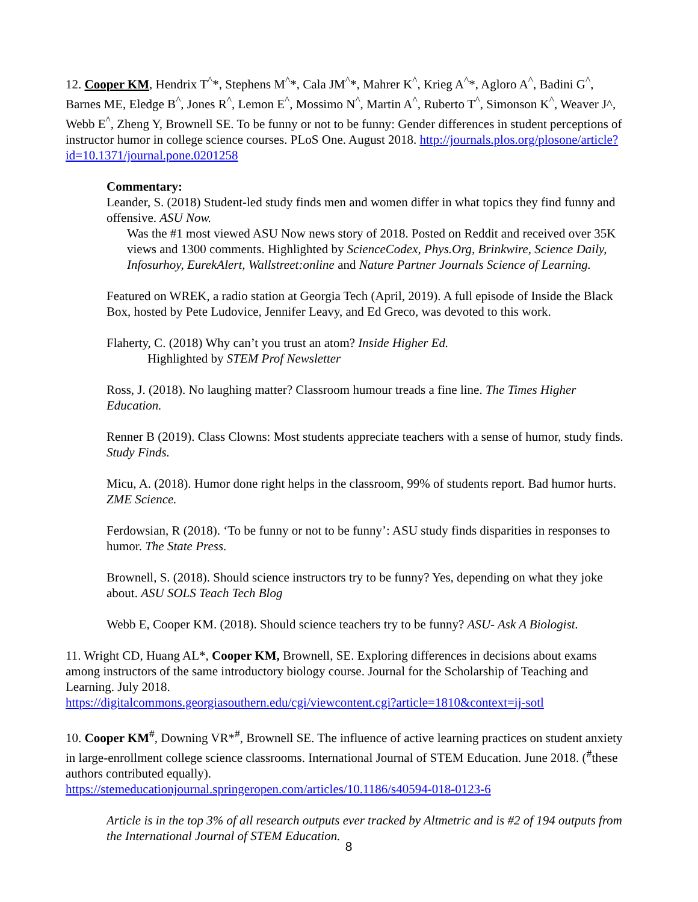12. Cooper KM, Hendrix T<sup>^</sup>*, Stephens M<sup>^</sup>*, Cala JM<sup>^</sup>*, Mahrer K<sup>^</sup>, Krieg A<sup>^</sup>*, Agloro A<sup>^</sup>, Badini G<sup>^</sup>, Barnes ME, Eledge B<sup>^</sup>, Jones R<sup>^</sup>, Lemon E<sup>^</sup>, Mossimo N<sup>^</sup>, Martin A<sup>^</sup>, Ruberto T<sup>^</sup>, Simonson K<sup>^</sup>, Weaver J^, Webb E<sup>^</sup>, Zheng Y, Brownell SE. To be funny or not to be funny: Gender differences in student perceptions of instructor humor in college science courses. PLoS One. August 2018. http://journals.plos.org/plosone/article?id=10.1371/journal.pone.0201258
Commentary:
Leander, S. (2018) Student-led study finds men and women differ in what topics they find funny and offensive. ASU Now.
Was the #1 most viewed ASU Now news story of 2018. Posted on Reddit and received over 35K views and 1300 comments. Highlighted by ScienceCodex, Phys.Org, Brinkwire, Science Daily, Infosurhoy, EurekAlert, Wallstreet:online and Nature Partner Journals Science of Learning.
Featured on WREK, a radio station at Georgia Tech (April, 2019). A full episode of Inside the Black Box, hosted by Pete Ludovice, Jennifer Leavy, and Ed Greco, was devoted to this work.
Flaherty, C. (2018) Why can’t you trust an atom? Inside Higher Ed.
Highlighted by STEM Prof Newsletter
Ross, J. (2018). No laughing matter? Classroom humour treads a fine line. The Times Higher Education.
Renner B (2019). Class Clowns: Most students appreciate teachers with a sense of humor, study finds. Study Finds.
Micu, A. (2018). Humor done right helps in the classroom, 99% of students report. Bad humor hurts. ZME Science.
Ferdowsian, R (2018). ‘To be funny or not to be funny’: ASU study finds disparities in responses to humor. The State Press.
Brownell, S. (2018). Should science instructors try to be funny? Yes, depending on what they joke about. ASU SOLS Teach Tech Blog
Webb E, Cooper KM. (2018). Should science teachers try to be funny? ASU- Ask A Biologist.
11. Wright CD, Huang AL*, Cooper KM, Brownell, SE. Exploring differences in decisions about exams among instructors of the same introductory biology course. Journal for the Scholarship of Teaching and Learning. July 2018.
https://digitalcommons.georgiasouthern.edu/cgi/viewcontent.cgi?article=1810&context=ij-sotl
10. Cooper KM<sup>#</sup>, Downing VR*<sup>#</sup>, Brownell SE. The influence of active learning practices on student anxiety in large-enrollment college science classrooms. International Journal of STEM Education. June 2018. (<sup>#</sup>these authors contributed equally).
https://stemeducationjournal.springeropen.com/articles/10.1186/s40594-018-0123-6
Article is in the top 3% of all research outputs ever tracked by Altmetric and is #2 of 194 outputs from the International Journal of STEM Education.
8